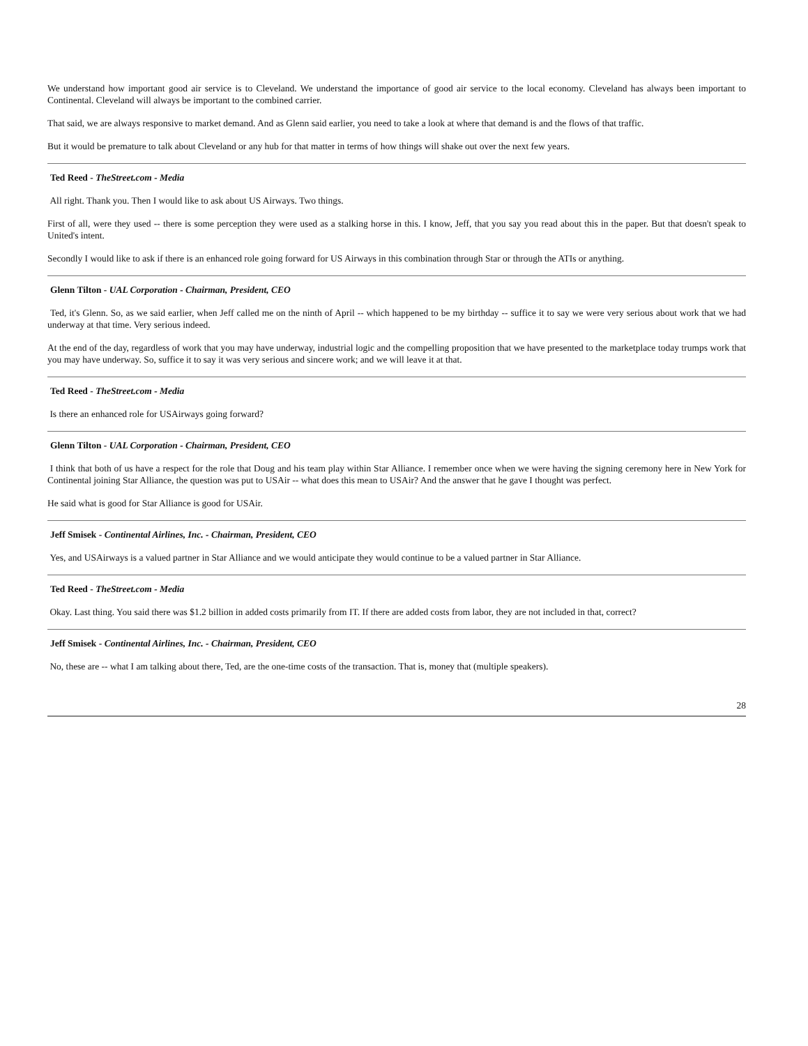We understand how important good air service is to Cleveland. We understand the importance of good air service to the local economy. Cleveland has always been important to Continental. Cleveland will always be important to the combined carrier.
That said, we are always responsive to market demand. And as Glenn said earlier, you need to take a look at where that demand is and the flows of that traffic.
But it would be premature to talk about Cleveland or any hub for that matter in terms of how things will shake out over the next few years.
Ted Reed - TheStreet.com - Media
All right. Thank you. Then I would like to ask about US Airways. Two things.
First of all, were they used -- there is some perception they were used as a stalking horse in this. I know, Jeff, that you say you read about this in the paper. But that doesn't speak to United's intent.
Secondly I would like to ask if there is an enhanced role going forward for US Airways in this combination through Star or through the ATIs or anything.
Glenn Tilton - UAL Corporation - Chairman, President, CEO
Ted, it's Glenn. So, as we said earlier, when Jeff called me on the ninth of April -- which happened to be my birthday -- suffice it to say we were very serious about work that we had underway at that time. Very serious indeed.
At the end of the day, regardless of work that you may have underway, industrial logic and the compelling proposition that we have presented to the marketplace today trumps work that you may have underway. So, suffice it to say it was very serious and sincere work; and we will leave it at that.
Ted Reed - TheStreet.com - Media
Is there an enhanced role for USAirways going forward?
Glenn Tilton - UAL Corporation - Chairman, President, CEO
I think that both of us have a respect for the role that Doug and his team play within Star Alliance. I remember once when we were having the signing ceremony here in New York for Continental joining Star Alliance, the question was put to USAir -- what does this mean to USAir? And the answer that he gave I thought was perfect.
He said what is good for Star Alliance is good for USAir.
Jeff Smisek - Continental Airlines, Inc. - Chairman, President, CEO
Yes, and USAirways is a valued partner in Star Alliance and we would anticipate they would continue to be a valued partner in Star Alliance.
Ted Reed - TheStreet.com - Media
Okay. Last thing. You said there was $1.2 billion in added costs primarily from IT. If there are added costs from labor, they are not included in that, correct?
Jeff Smisek - Continental Airlines, Inc. - Chairman, President, CEO
No, these are -- what I am talking about there, Ted, are the one-time costs of the transaction. That is, money that (multiple speakers).
28